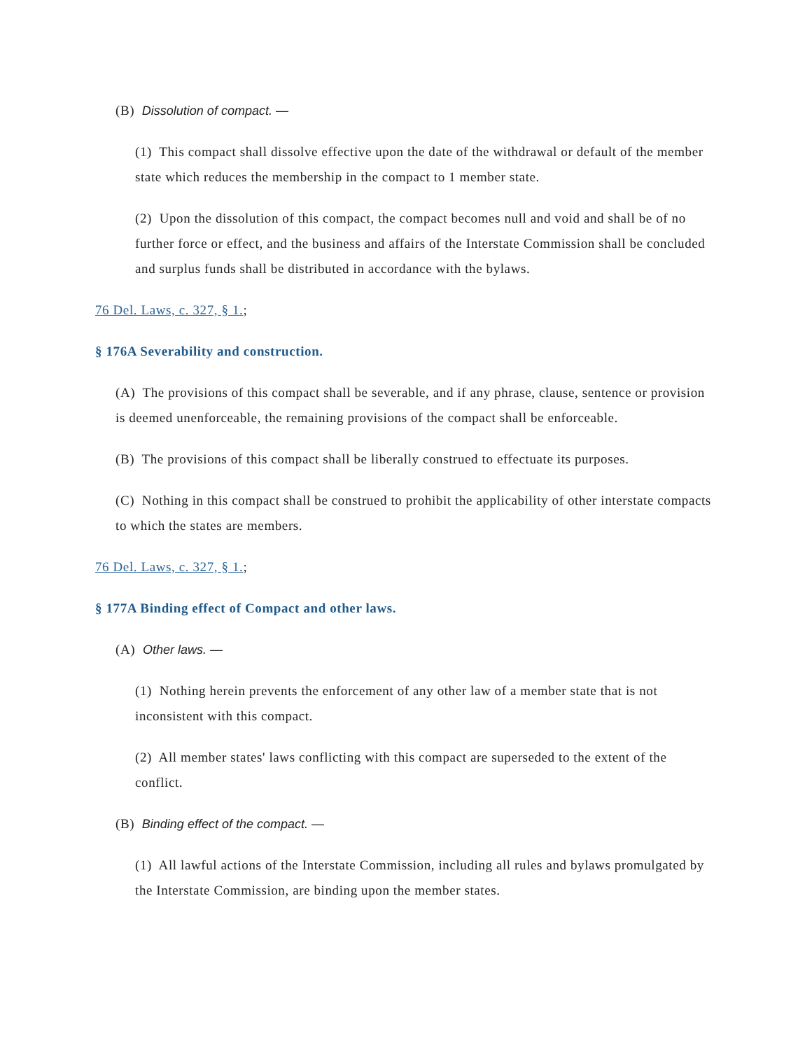(B) Dissolution of compact. —
(1) This compact shall dissolve effective upon the date of the withdrawal or default of the member state which reduces the membership in the compact to 1 member state.
(2) Upon the dissolution of this compact, the compact becomes null and void and shall be of no further force or effect, and the business and affairs of the Interstate Commission shall be concluded and surplus funds shall be distributed in accordance with the bylaws.
76 Del. Laws, c. 327, § 1.;
§ 176A Severability and construction.
(A) The provisions of this compact shall be severable, and if any phrase, clause, sentence or provision is deemed unenforceable, the remaining provisions of the compact shall be enforceable.
(B) The provisions of this compact shall be liberally construed to effectuate its purposes.
(C) Nothing in this compact shall be construed to prohibit the applicability of other interstate compacts to which the states are members.
76 Del. Laws, c. 327, § 1.;
§ 177A Binding effect of Compact and other laws.
(A) Other laws. —
(1) Nothing herein prevents the enforcement of any other law of a member state that is not inconsistent with this compact.
(2) All member states' laws conflicting with this compact are superseded to the extent of the conflict.
(B) Binding effect of the compact. —
(1) All lawful actions of the Interstate Commission, including all rules and bylaws promulgated by the Interstate Commission, are binding upon the member states.